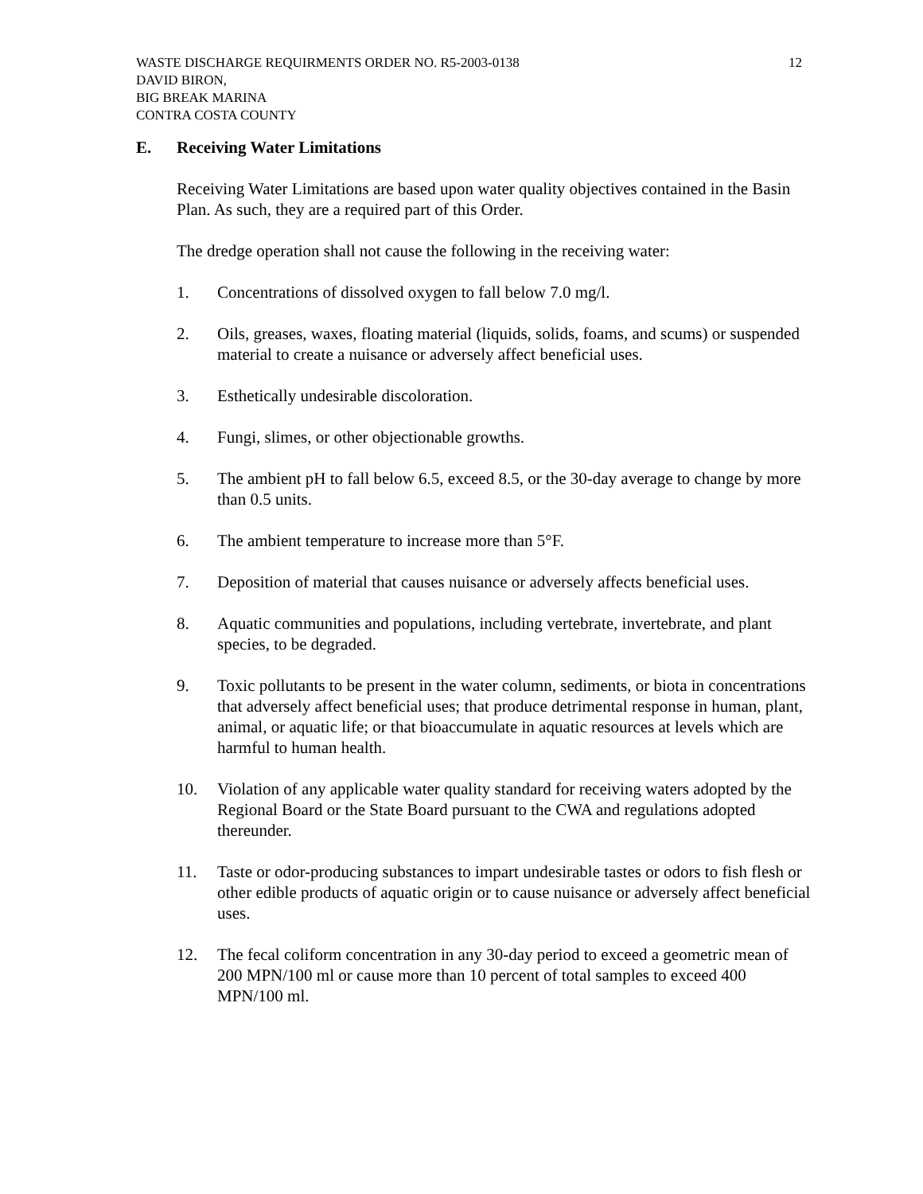WASTE DISCHARGE REQUIRMENTS ORDER NO. R5-2003-0138
DAVID BIRON,
BIG BREAK MARINA
CONTRA COSTA COUNTY
12
E. Receiving Water Limitations
Receiving Water Limitations are based upon water quality objectives contained in the Basin Plan. As such, they are a required part of this Order.
The dredge operation shall not cause the following in the receiving water:
1. Concentrations of dissolved oxygen to fall below 7.0 mg/l.
2. Oils, greases, waxes, floating material (liquids, solids, foams, and scums) or suspended material to create a nuisance or adversely affect beneficial uses.
3. Esthetically undesirable discoloration.
4. Fungi, slimes, or other objectionable growths.
5. The ambient pH to fall below 6.5, exceed 8.5, or the 30-day average to change by more than 0.5 units.
6. The ambient temperature to increase more than 5°F.
7. Deposition of material that causes nuisance or adversely affects beneficial uses.
8. Aquatic communities and populations, including vertebrate, invertebrate, and plant species, to be degraded.
9. Toxic pollutants to be present in the water column, sediments, or biota in concentrations that adversely affect beneficial uses; that produce detrimental response in human, plant, animal, or aquatic life; or that bioaccumulate in aquatic resources at levels which are harmful to human health.
10. Violation of any applicable water quality standard for receiving waters adopted by the Regional Board or the State Board pursuant to the CWA and regulations adopted thereunder.
11. Taste or odor-producing substances to impart undesirable tastes or odors to fish flesh or other edible products of aquatic origin or to cause nuisance or adversely affect beneficial uses.
12. The fecal coliform concentration in any 30-day period to exceed a geometric mean of 200 MPN/100 ml or cause more than 10 percent of total samples to exceed 400 MPN/100 ml.